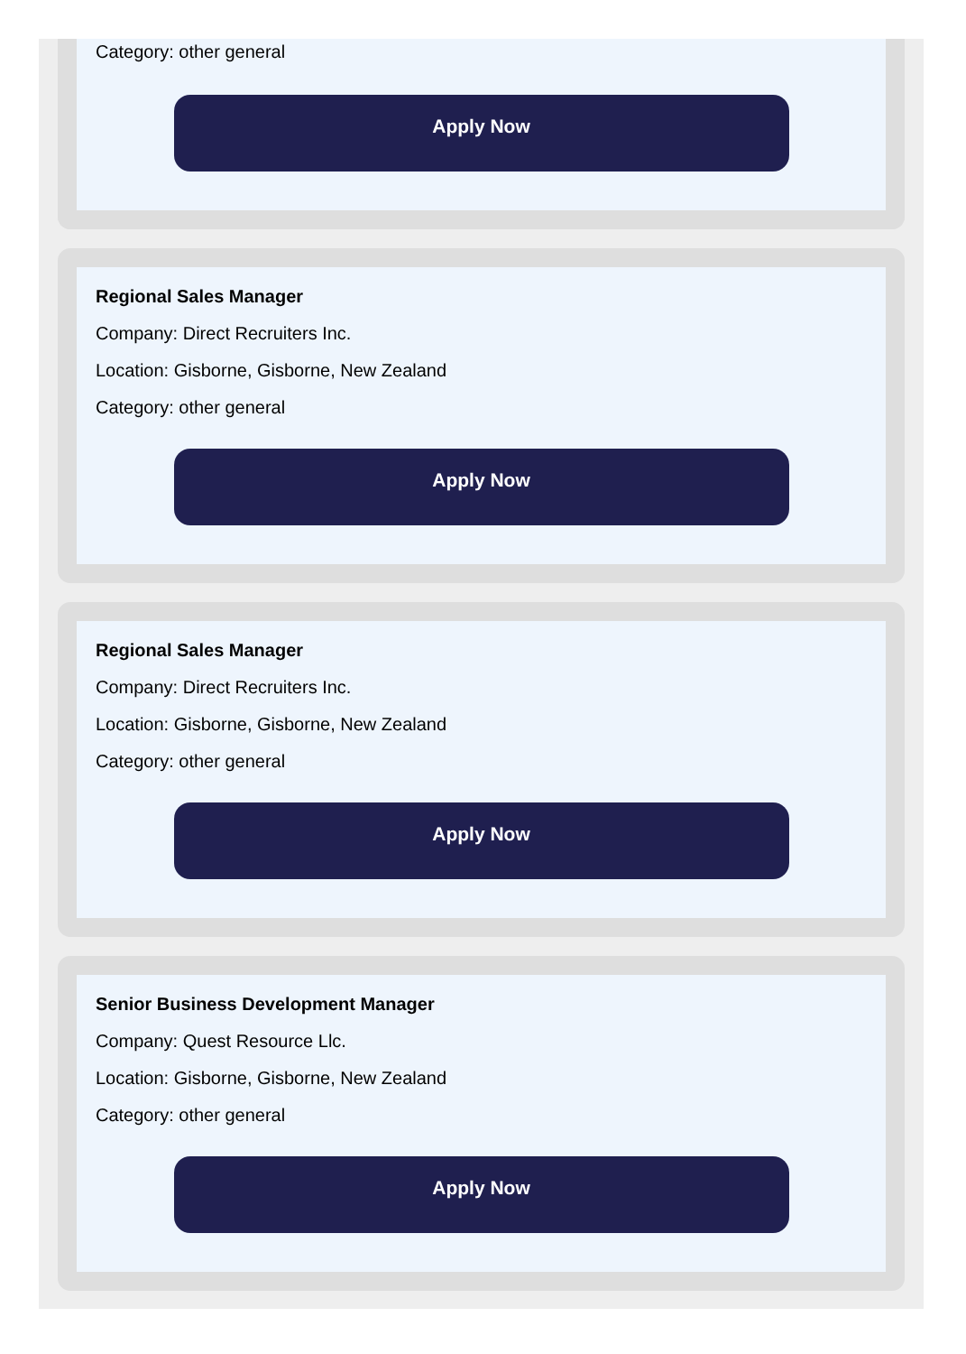Category: other general
Apply Now
Regional Sales Manager
Company: Direct Recruiters Inc.
Location: Gisborne, Gisborne, New Zealand
Category: other general
Apply Now
Regional Sales Manager
Company: Direct Recruiters Inc.
Location: Gisborne, Gisborne, New Zealand
Category: other general
Apply Now
Senior Business Development Manager
Company: Quest Resource Llc.
Location: Gisborne, Gisborne, New Zealand
Category: other general
Apply Now